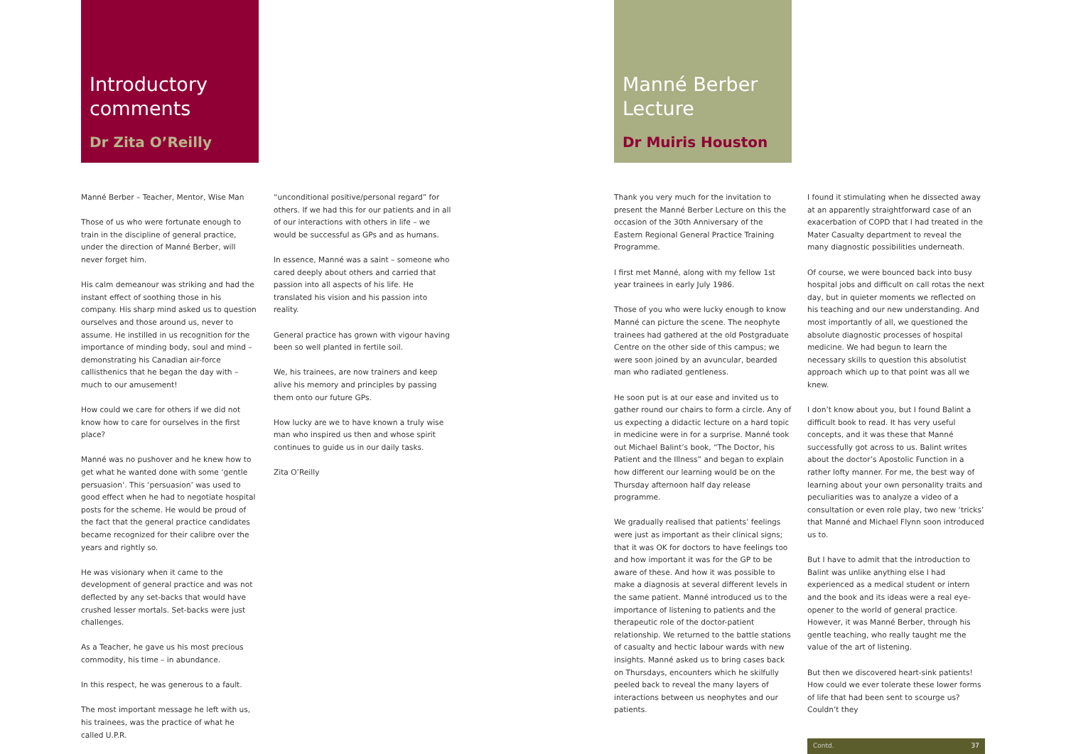Introductory comments
Dr Zita O’Reilly
Manné Berber – Teacher, Mentor, Wise Man
Those of us who were fortunate enough to train in the discipline of general practice, under the direction of Manné Berber, will never forget him.
His calm demeanour was striking and had the instant effect of soothing those in his company. His sharp mind asked us to question ourselves and those around us, never to assume. He instilled in us recognition for the importance of minding body, soul and mind – demonstrating his Canadian air-force callisthenics that he began the day with – much to our amusement!
How could we care for others if we did not know how to care for ourselves in the first place?
Manné was no pushover and he knew how to get what he wanted done with some ‘gentle persuasion’. This ‘persuasion’ was used to good effect when he had to negotiate hospital posts for the scheme. He would be proud of the fact that the general practice candidates became recognized for their calibre over the years and rightly so.
He was visionary when it came to the development of general practice and was not deflected by any set-backs that would have crushed lesser mortals. Set-backs were just challenges.
As a Teacher, he gave us his most precious commodity, his time – in abundance.
In this respect, he was generous to a fault.
The most important message he left with us, his trainees, was the practice of what he called U.P.R.
“unconditional positive/personal regard” for others. If we had this for our patients and in all of our interactions with others in life – we would be successful as GPs and as humans.
In essence, Manné was a saint – someone who cared deeply about others and carried that passion into all aspects of his life. He translated his vision and his passion into reality.
General practice has grown with vigour having been so well planted in fertile soil.
We, his trainees, are now trainers and keep alive his memory and principles by passing them onto our future GPs.
How lucky are we to have known a truly wise man who inspired us then and whose spirit continues to guide us in our daily tasks.
Zita O’Reilly
Manné Berber Lecture
Dr Muiris Houston
Thank you very much for the invitation to present the Manné Berber Lecture on this the occasion of the 30th Anniversary of the Eastern Regional General Practice Training Programme.
I first met Manné, along with my fellow 1st year trainees in early July 1986.
Those of you who were lucky enough to know Manné can picture the scene. The neophyte trainees had gathered at the old Postgraduate Centre on the other side of this campus; we were soon joined by an avuncular, bearded man who radiated gentleness.
He soon put is at our ease and invited us to gather round our chairs to form a circle. Any of us expecting a didactic lecture on a hard topic in medicine were in for a surprise. Manné took out Michael Balint’s book, “The Doctor, his Patient and the Illness” and began to explain how different our learning would be on the Thursday afternoon half day release programme.
We gradually realised that patients’ feelings were just as important as their clinical signs; that it was OK for doctors to have feelings too and how important it was for the GP to be aware of these. And how it was possible to make a diagnosis at several different levels in the same patient. Manné introduced us to the importance of listening to patients and the therapeutic role of the doctor-patient relationship. We returned to the battle stations of casualty and hectic labour wards with new insights. Manné asked us to bring cases back on Thursdays, encounters which he skilfully peeled back to reveal the many layers of interactions between us neophytes and our patients.
I found it stimulating when he dissected away at an apparently straightforward case of an exacerbation of COPD that I had treated in the Mater Casualty department to reveal the many diagnostic possibilities underneath.
Of course, we were bounced back into busy hospital jobs and difficult on call rotas the next day, but in quieter moments we reflected on his teaching and our new understanding. And most importantly of all, we questioned the absolute diagnostic processes of hospital medicine. We had begun to learn the necessary skills to question this absolutist approach which up to that point was all we knew.
I don’t know about you, but I found Balint a difficult book to read. It has very useful concepts, and it was these that Manné successfully got across to us. Balint writes about the doctor’s Apostolic Function in a rather lofty manner. For me, the best way of learning about your own personality traits and peculiarities was to analyze a video of a consultation or even role play, two new ‘tricks’ that Manné and Michael Flynn soon introduced us to.
But I have to admit that the introduction to Balint was unlike anything else I had experienced as a medical student or intern and the book and its ideas were a real eye-opener to the world of general practice. However, it was Manné Berber, through his gentle teaching, who really taught me the value of the art of listening.
But then we discovered heart-sink patients! How could we ever tolerate these lower forms of life that had been sent to scourge us? Couldn’t they
Contd. 37